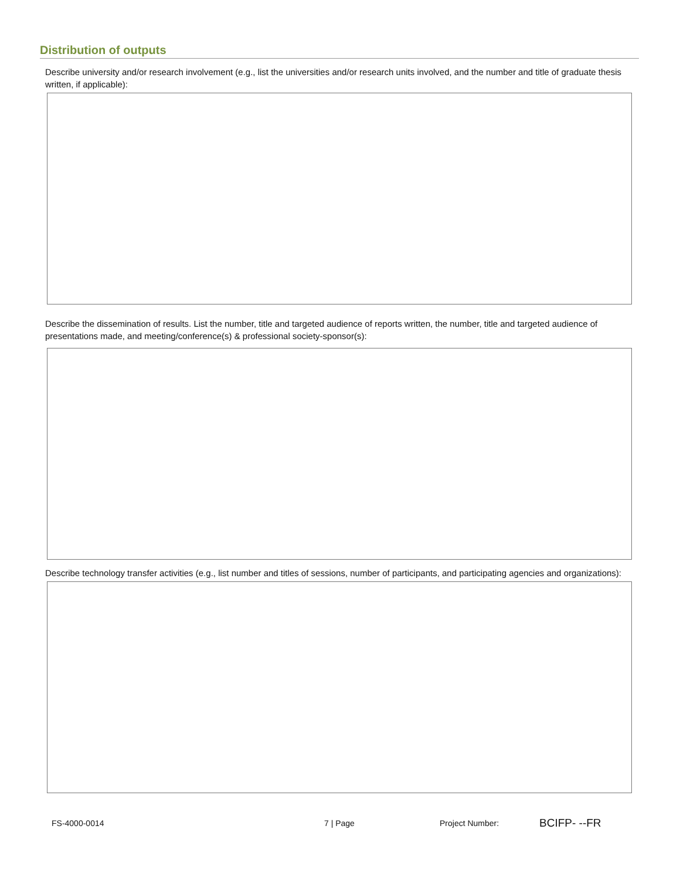Distribution of outputs
Describe university and/or research involvement (e.g., list the universities and/or research units involved, and the number and title of graduate thesis written, if applicable):
Describe the dissemination of results. List the number, title and targeted audience of reports written, the number, title and targeted audience of presentations made, and meeting/conference(s) & professional society-sponsor(s):
Describe technology transfer activities (e.g., list number and titles of sessions, number of participants, and participating agencies and organizations):
FS-4000-0014 7 | Page Project Number: BCIFP- --FR